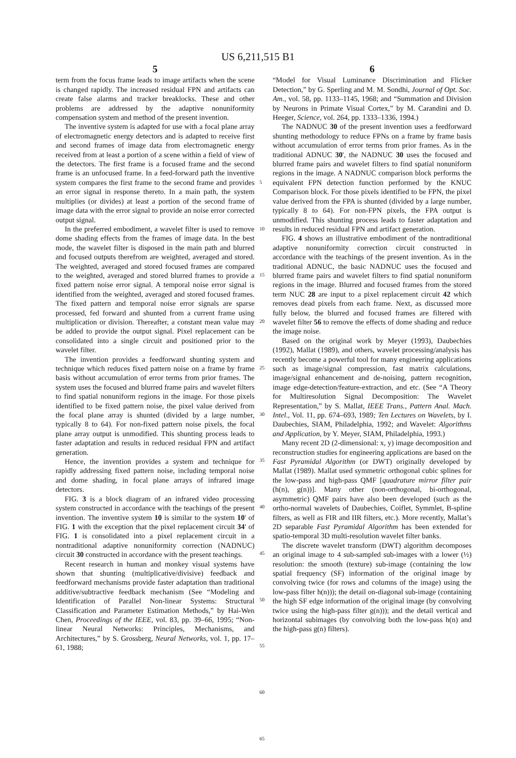US 6,211,515 B1
5
term from the focus frame leads to image artifacts when the scene is changed rapidly. The increased residual FPN and artifacts can create false alarms and tracker breaklocks. These and other problems are addressed by the adaptive nonuniformity compensation system and method of the present invention.
The inventive system is adapted for use with a focal plane array of electromagnetic energy detectors and is adapted to receive first and second frames of image data from electromagnetic energy received from at least a portion of a scene within a field of view of the detectors. The first frame is a focused frame and the second frame is an unfocused frame. In a feed-forward path the inventive system compares the first frame to the second frame and provides an error signal in response thereto. In a main path, the system multiplies (or divides) at least a portion of the second frame of image data with the error signal to provide an noise error corrected output signal.
In the preferred embodiment, a wavelet filter is used to remove dome shading effects from the frames of image data. In the best mode, the wavelet filter is disposed in the main path and blurred and focused outputs therefrom are weighted, averaged and stored. The weighted, averaged and stored focused frames are compared to the weighted, averaged and stored blurred frames to provide a fixed pattern noise error signal. A temporal noise error signal is identified from the weighted, averaged and stored focused frames. The fixed pattern and temporal noise error signals are sparse processed, fed forward and shunted from a current frame using multiplication or division. Thereafter, a constant mean value may be added to provide the output signal. Pixel replacement can be consolidated into a single circuit and positioned prior to the wavelet filter.
The invention provides a feedforward shunting system and technique which reduces fixed pattern noise on a frame by frame basis without accumulation of error terms from prior frames. The system uses the focused and blurred frame pairs and wavelet filters to find spatial nonuniform regions in the image. For those pixels identified to be fixed pattern noise, the pixel value derived from the focal plane array is shunted (divided by a large number, typically 8 to 64). For non-fixed pattern noise pixels, the focal plane array output is unmodified. This shunting process leads to faster adaptation and results in reduced residual FPN and artifact generation.
Hence, the invention provides a system and technique for rapidly addressing fixed pattern noise, including temporal noise and dome shading, in focal plane arrays of infrared image detectors.
FIG. 3 is a block diagram of an infrared video processing system constructed in accordance with the teachings of the present invention. The inventive system 10 is similar to the system 10' of FIG. 1 with the exception that the pixel replacement circuit 34' of FIG. 1 is consolidated into a pixel replacement circuit in a nontraditional adaptive nonuniformity correction (NADNUC) circuit 30 constructed in accordance with the present teachings.
Recent research in human and monkey visual systems have shown that shunting (multiplicative/divisive) feedback and feedforward mechanisms provide faster adaptation than traditional additive/subtractive feedback mechanism (See “Modeling and Identification of Parallel Non-linear Systems: Structural Classification and Parameter Estimation Methods,” by Hai-Wen Chen, Proceedings of the IEEE, vol. 83, pp. 39–66, 1995; “Non-linear Neural Networks: Principles, Mechanisms, and Architectures,” by S. Grossberg, Neural Networks, vol. 1, pp. 17–61, 1988;
5
10
15
20
25
30
35
40
45
50
55
60
65
6
“Model for Visual Luminance Discrimination and Flicker Detection,” by G. Sperling and M. M. Sondhi, Journal of Opt. Soc. Am., vol. 58, pp. 1133–1145, 1968; and “Summation and Division by Neurons in Primate Visual Cortex,” by M. Carandini and D. Heeger, Science, vol. 264, pp. 1333–1336, 1994.)
The NADNUC 30 of the present invention uses a feedforward shunting methodology to reduce FPNs on a frame by frame basis without accumulation of error terms from prior frames. As in the traditional ADNUC 30', the NADNUC 30 uses the focused and blurred frame pairs and wavelet filters to find spatial nonuniform regions in the image. A NADNUC comparison block performs the equivalent FPN detection function performed by the KNUC Comparison block. For those pixels identified to be FPN, the pixel value derived from the FPA is shunted (divided by a large number, typically 8 to 64). For non-FPN pixels, the FPA output is unmodified. This shunting process leads to faster adaptation and results in reduced residual FPN and artifact generation.
FIG. 4 shows an illustrative embodiment of the nontraditional adaptive nonuniformity correction circuit constructed in accordance with the teachings of the present invention. As in the traditional ADNUC, the basic NADNUC uses the focused and blurred frame pairs and wavelet filters to find spatial nonuniform regions in the image. Blurred and focused frames from the stored term NUC 28 are input to a pixel replacement circuit 42 which removes dead pixels from each frame. Next, as discussed more fully below, the blurred and focused frames are filtered with wavelet filter 56 to remove the effects of dome shading and reduce the image noise.
Based on the original work by Meyer (1993), Daubechies (1992), Mallat (1989), and others, wavelet processing/analysis has recently become a powerful tool for many engineering applications such as image/signal compression, fast matrix calculations, image/signal enhancement and de-noising, pattern recognition, image edge-detection/feature-extraction, and etc. (See “A Theory for Multiresolution Signal Decomposition: The Wavelet Representation,” by S. Mallat, IEEE Trans., Pattern Anal. Mach. Intel., Vol. 11, pp. 674–693, 1989; Ten Lectures on Wavelets, by I. Daubechies, SIAM, Philadelphia, 1992; and Wavelet: Algorithms and Application, by Y. Meyer, SIAM, Philadelphia, 1993.)
Many recent 2D (2-dimensional: x, y) image decomposition and reconstruction studies for engineering applications are based on the Fast Pyramidal Algorithm (or DWT) originally developed by Mallat (1989). Mallat used symmetric orthogonal cubic splines for the low-pass and high-pass QMF [quadrature mirror filter pair (h(n), g(n))]. Many other (non-orthogonal, bi-orthogonal, asymmetric) QMF pairs have also been developed (such as the ortho-normal wavelets of Daubechies, Coiflet, Symmlet, B-spline filters, as well as FIR and IIR filters, etc.). More recently, Mallat’s 2D separable Fast Pyramidal Algorithm has been extended for spatio-temporal 3D multi-resolution wavelet filter banks.
The discrete wavelet transform (DWT) algorithm decomposes an original image to 4 sub-sampled sub-images with a lower (½) resolution: the smooth (texture) sub-image (containing the low spatial frequency (SF) information of the original image by convolving twice (for rows and columns of the image) using the low-pass filter h(n))); the detail on-diagonal sub-image (containing the high SF edge information of the original image (by convolving twice using the high-pass filter g(n))); and the detail vertical and horizontal subimages (by convolving both the low-pass h(n) and the high-pass g(n) filters).